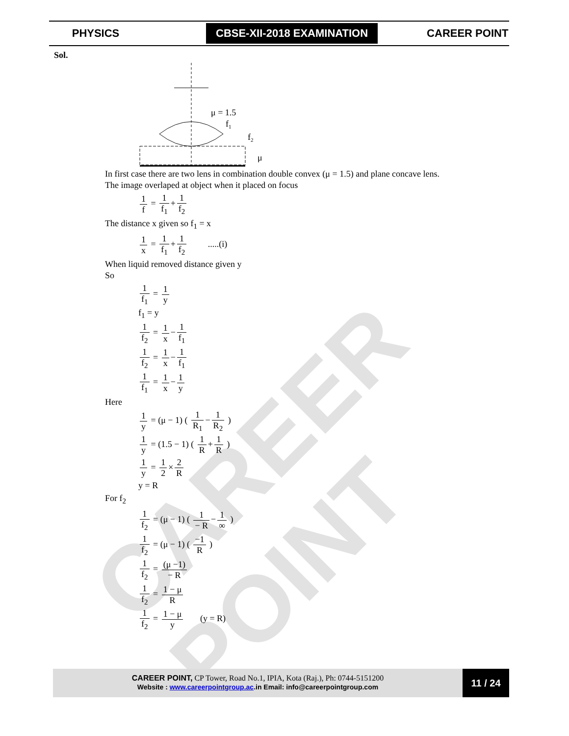CAREER POINT
PHYSICS
CBSE-XII-2018 EXAMINATION
CAREER POINT
Sol.
μ = 1.5
f1
f2
μ
In first case there are two lens in combination double convex (μ = 1.5) and plane concave lens.
The image overlaped at object when it placed on focus
1 f = 1 f<sub>1</sub> + 1 f<sub>2</sub>
The distance x given so f<sub>1</sub> = x
1 x = 1 f<sub>1</sub> + 1 f<sub>2</sub> .....(i)
When liquid removed distance given y
So
1 f<sub>1</sub> = 1 y
f<sub>1</sub> = y
1 f<sub>2</sub> = 1 x − 1 f<sub>1</sub>
1 f<sub>2</sub> = 1 x − 1 f<sub>1</sub>
1 f<sub>1</sub> = 1 x − 1 y
Here
1 y = (μ − 1) ( 1 R<sub>1</sub> − 1 R<sub>2</sub> )
1 y = (1.5 − 1) ( 1 R + 1 R )
1 y = 1 2 × 2 R
y = R
For f<sub>2</sub>
1 f<sub>2</sub> = (μ − 1) ( 1 − R − 1 ∞ )
1 f<sub>2</sub> = (μ − 1) ( −1 R )
1 f<sub>2</sub> = (μ −1) − R
1 f<sub>2</sub> = 1 − μ R
1 f<sub>2</sub> = 1 − μ y (y = R)
CAREER POINT, CP Tower, Road No.1, IPIA, Kota (Raj.), Ph: 0744-5151200
Website : www.careerpointgroup.ac.in Email: info@careerpointgroup.com
11 / 24